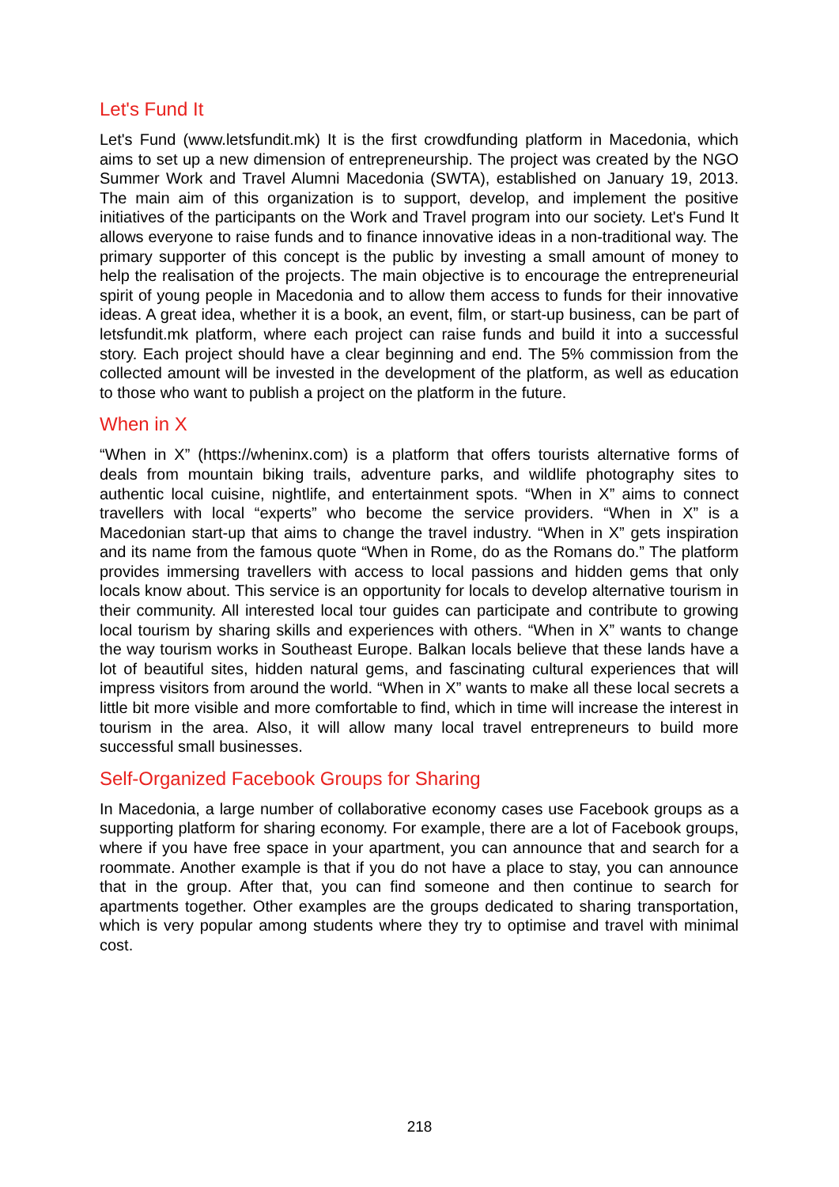Let's Fund It
Let's Fund (www.letsfundit.mk) It is the first crowdfunding platform in Macedonia, which aims to set up a new dimension of entrepreneurship. The project was created by the NGO Summer Work and Travel Alumni Macedonia (SWTA), established on January 19, 2013. The main aim of this organization is to support, develop, and implement the positive initiatives of the participants on the Work and Travel program into our society. Let's Fund It allows everyone to raise funds and to finance innovative ideas in a non-traditional way. The primary supporter of this concept is the public by investing a small amount of money to help the realisation of the projects. The main objective is to encourage the entrepreneurial spirit of young people in Macedonia and to allow them access to funds for their innovative ideas. A great idea, whether it is a book, an event, film, or start-up business, can be part of letsfundit.mk platform, where each project can raise funds and build it into a successful story. Each project should have a clear beginning and end. The 5% commission from the collected amount will be invested in the development of the platform, as well as education to those who want to publish a project on the platform in the future.
When in X
“When in X” (https://wheninx.com) is a platform that offers tourists alternative forms of deals from mountain biking trails, adventure parks, and wildlife photography sites to authentic local cuisine, nightlife, and entertainment spots. “When in X” aims to connect travellers with local “experts” who become the service providers. “When in X” is a Macedonian start-up that aims to change the travel industry. “When in X” gets inspiration and its name from the famous quote “When in Rome, do as the Romans do.” The platform provides immersing travellers with access to local passions and hidden gems that only locals know about. This service is an opportunity for locals to develop alternative tourism in their community. All interested local tour guides can participate and contribute to growing local tourism by sharing skills and experiences with others. “When in X” wants to change the way tourism works in Southeast Europe. Balkan locals believe that these lands have a lot of beautiful sites, hidden natural gems, and fascinating cultural experiences that will impress visitors from around the world. “When in X” wants to make all these local secrets a little bit more visible and more comfortable to find, which in time will increase the interest in tourism in the area. Also, it will allow many local travel entrepreneurs to build more successful small businesses.
Self-Organized Facebook Groups for Sharing
In Macedonia, a large number of collaborative economy cases use Facebook groups as a supporting platform for sharing economy. For example, there are a lot of Facebook groups, where if you have free space in your apartment, you can announce that and search for a roommate. Another example is that if you do not have a place to stay, you can announce that in the group. After that, you can find someone and then continue to search for apartments together. Other examples are the groups dedicated to sharing transportation, which is very popular among students where they try to optimise and travel with minimal cost.
218